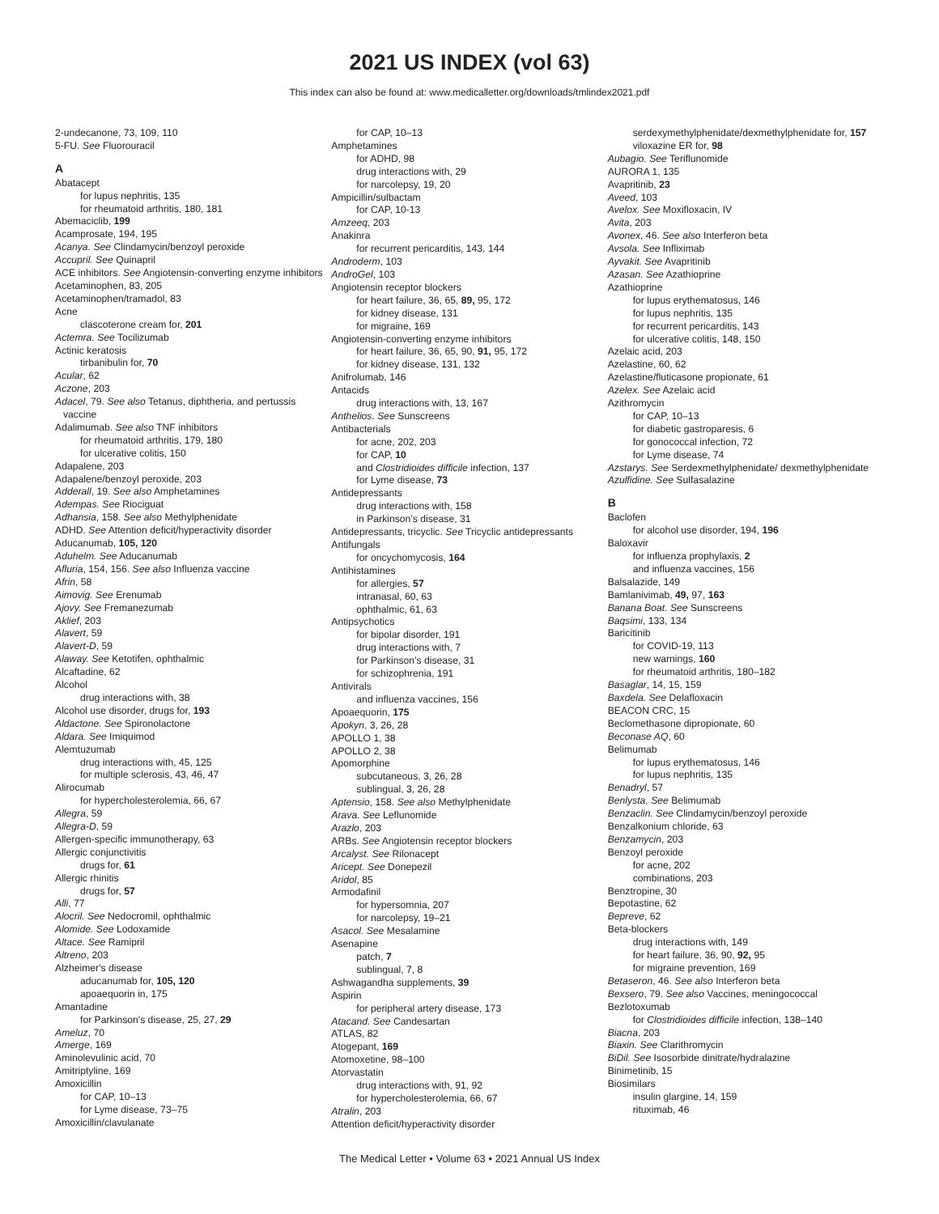2021 US INDEX (vol 63)
This index can also be found at: www.medicalletter.org/downloads/tmlindex2021.pdf
2-undecanone, 73, 109, 110
5-FU. See Fluorouracil
A
Abatacept
for lupus nephritis, 135
for rheumatoid arthritis, 180, 181
Abemaciclib, 199
Acamprosate, 194, 195
Acanya. See Clindamycin/benzoyl peroxide
Accupril. See Quinapril
ACE inhibitors. See Angiotensin-converting enzyme inhibitors
Acetaminophen, 83, 205
Acetaminophen/tramadol, 83
Acne
clascoterone cream for, 201
Actemra. See Tocilizumab
Actinic keratosis
tirbanibulin for, 70
Acular, 62
Aczone, 203
Adacel, 79. See also Tetanus, diphtheria, and pertussis vaccine
Adalimumab. See also TNF inhibitors
for rheumatoid arthritis, 179, 180
for ulcerative colitis, 150
Adapalene, 203
Adapalene/benzoyl peroxide, 203
Adderall, 19. See also Amphetamines
Adempas. See Riociguat
Adhansia, 158. See also Methylphenidate
ADHD. See Attention deficit/hyperactivity disorder
Aducanumab, 105, 120
Aduhelm. See Aducanumab
Afluria, 154, 156. See also Influenza vaccine
Afrin, 58
Aimovig. See Erenumab
Ajovy. See Fremanezumab
Aklief, 203
Alavert, 59
Alavert-D, 59
Alaway. See Ketotifen, ophthalmic
Alcaftadine, 62
Alcohol
drug interactions with, 38
Alcohol use disorder, drugs for, 193
Aldactone. See Spironolactone
Aldara. See Imiquimod
Alemtuzumab
drug interactions with, 45, 125
for multiple sclerosis, 43, 46, 47
Alirocumab
for hypercholesterolemia, 66, 67
Allegra, 59
Allegra-D, 59
Allergen-specific immunotherapy, 63
Allergic conjunctivitis
drugs for, 61
Allergic rhinitis
drugs for, 57
Alli, 77
Alocril. See Nedocromil, ophthalmic
Alomide. See Lodoxamide
Altace. See Ramipril
Altreno, 203
Alzheimer's disease
aducanumab for, 105, 120
apoaequorin in, 175
Amantadine
for Parkinson's disease, 25, 27, 29
Ameluz, 70
Amerge, 169
Aminolevulinic acid, 70
Amitriptyline, 169
Amoxicillin
for CAP, 10–13
for Lyme disease, 73–75
Amoxicillin/clavulanate
for CAP, 10–13
Amphetamines
for ADHD, 98
drug interactions with, 29
for narcolepsy, 19, 20
Ampicillin/sulbactam
for CAP, 10-13
Amzeeq, 203
Anakinra
for recurrent pericarditis, 143, 144
Androderm, 103
AndroGel, 103
Angiotensin receptor blockers
for heart failure, 36, 65, 89, 95, 172
for kidney disease, 131
for migraine, 169
Angiotensin-converting enzyme inhibitors
for heart failure, 36, 65, 90, 91, 95, 172
for kidney disease, 131, 132
Anifrolumab, 146
Antacids
drug interactions with, 13, 167
Anthelios. See Sunscreens
Antibacterials
for acne, 202, 203
for CAP, 10
and Clostridioides difficile infection, 137
for Lyme disease, 73
Antidepressants
drug interactions with, 158
in Parkinson's disease, 31
Antidepressants, tricyclic. See Tricyclic antidepressants
Antifungals
for oncychomycosis, 164
Antihistamines
for allergies, 57
intranasal, 60, 63
ophthalmic, 61, 63
Antipsychotics
for bipolar disorder, 191
drug interactions with, 7
for Parkinson's disease, 31
for schizophrenia, 191
Antivirals
and influenza vaccines, 156
Apoaequorin, 175
Apokyn, 3, 26, 28
APOLLO 1, 38
APOLLO 2, 38
Apomorphine
subcutaneous, 3, 26, 28
sublingual, 3, 26, 28
Aptensio, 158. See also Methylphenidate
Arava. See Leflunomide
Arazlo, 203
ARBs. See Angiotensin receptor blockers
Arcalyst. See Rilonacept
Aricept. See Donepezil
Aridol, 85
Armodafinil
for hypersomnia, 207
for narcolepsy, 19–21
Asacol. See Mesalamine
Asenapine
patch, 7
sublingual, 7, 8
Ashwagandha supplements, 39
Aspirin
for peripheral artery disease, 173
Atacand. See Candesartan
ATLAS, 82
Atogepant, 169
Atomoxetine, 98–100
Atorvastatin
drug interactions with, 91, 92
for hypercholesterolemia, 66, 67
Atralin, 203
Attention deficit/hyperactivity disorder
serdexymethylphenidate/dexmethylphenidate for, 157
viloxazine ER for, 98
Aubagio. See Teriflunomide
AURORA 1, 135
Avapritinib, 23
Aveed, 103
Avelox. See Moxifloxacin, IV
Avita, 203
Avonex, 46. See also Interferon beta
Avsola. See Infliximab
Ayvakit. See Avapritinib
Azasan. See Azathioprine
Azathioprine
for lupus erythematosus, 146
for lupus nephritis, 135
for recurrent pericarditis, 143
for ulcerative colitis, 148, 150
Azelaic acid, 203
Azelastine, 60, 62
Azelastine/fluticasone propionate, 61
Azelex. See Azelaic acid
Azithromycin
for CAP, 10–13
for diabetic gastroparesis, 6
for gonococcal infection, 72
for Lyme disease, 74
Azstarys. See Serdexmethylphenidate/ dexmethylphenidate
Azulfidine. See Sulfasalazine
B
Baclofen
for alcohol use disorder, 194, 196
Baloxavir
for influenza prophylaxis, 2
and influenza vaccines, 156
Balsalazide, 149
Bamlanivimab, 49, 97, 163
Banana Boat. See Sunscreens
Baqsimi, 133, 134
Baricitinib
for COVID-19, 113
new warnings, 160
for rheumatoid arthritis, 180–182
Basaglar, 14, 15, 159
Baxdela. See Delafloxacin
BEACON CRC, 15
Beclomethasone dipropionate, 60
Beconase AQ, 60
Belimumab
for lupus erythematosus, 146
for lupus nephritis, 135
Benadryl, 57
Benlysta. See Belimumab
Benzaclin. See Clindamycin/benzoyl peroxide
Benzalkonium chloride, 63
Benzamycin, 203
Benzoyl peroxide
for acne, 202
combinations, 203
Benztropine, 30
Bepotastine, 62
Bepreve, 62
Beta-blockers
drug interactions with, 149
for heart failure, 36, 90, 92, 95
for migraine prevention, 169
Betaseron, 46. See also Interferon beta
Bexsero, 79. See also Vaccines, meningococcal
Bezlotoxumab
for Clostridioides difficile infection, 138–140
Biacna, 203
Biaxin. See Clarithromycin
BiDil. See Isosorbide dinitrate/hydralazine
Binimetinib, 15
Biosimilars
insulin glargine, 14, 159
rituximab, 46
The Medical Letter • Volume 63 • 2021 Annual US Index